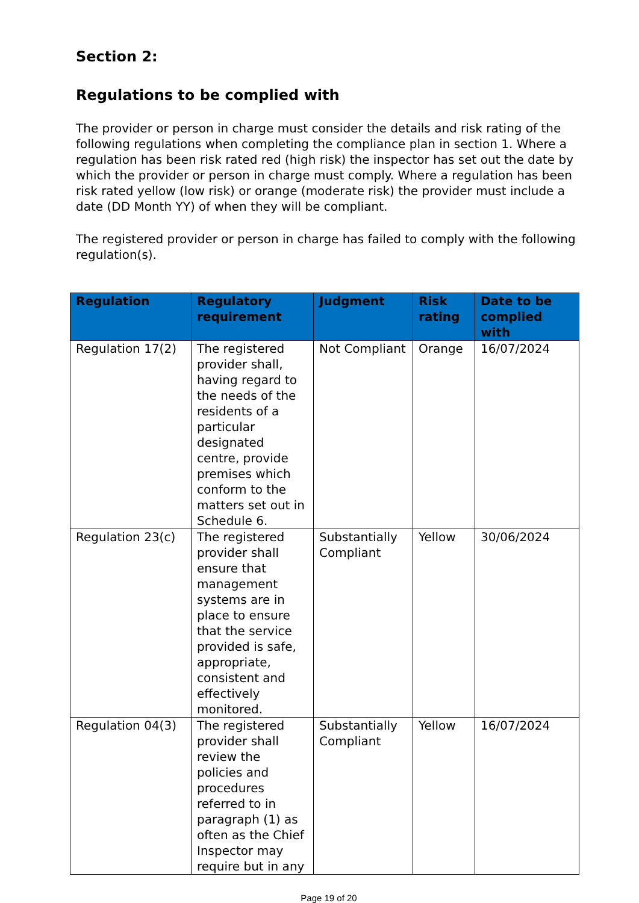Section 2:
Regulations to be complied with
The provider or person in charge must consider the details and risk rating of the following regulations when completing the compliance plan in section 1. Where a regulation has been risk rated red (high risk) the inspector has set out the date by which the provider or person in charge must comply. Where a regulation has been risk rated yellow (low risk) or orange (moderate risk) the provider must include a date (DD Month YY) of when they will be compliant.
The registered provider or person in charge has failed to comply with the following regulation(s).
| Regulation | Regulatory requirement | Judgment | Risk rating | Date to be complied with |
| --- | --- | --- | --- | --- |
| Regulation 17(2) | The registered provider shall, having regard to the needs of the residents of a particular designated centre, provide premises which conform to the matters set out in Schedule 6. | Not Compliant | Orange | 16/07/2024 |
| Regulation 23(c) | The registered provider shall ensure that management systems are in place to ensure that the service provided is safe, appropriate, consistent and effectively monitored. | Substantially Compliant | Yellow | 30/06/2024 |
| Regulation 04(3) | The registered provider shall review the policies and procedures referred to in paragraph (1) as often as the Chief Inspector may require but in any | Substantially Compliant | Yellow | 16/07/2024 |
Page 19 of 20